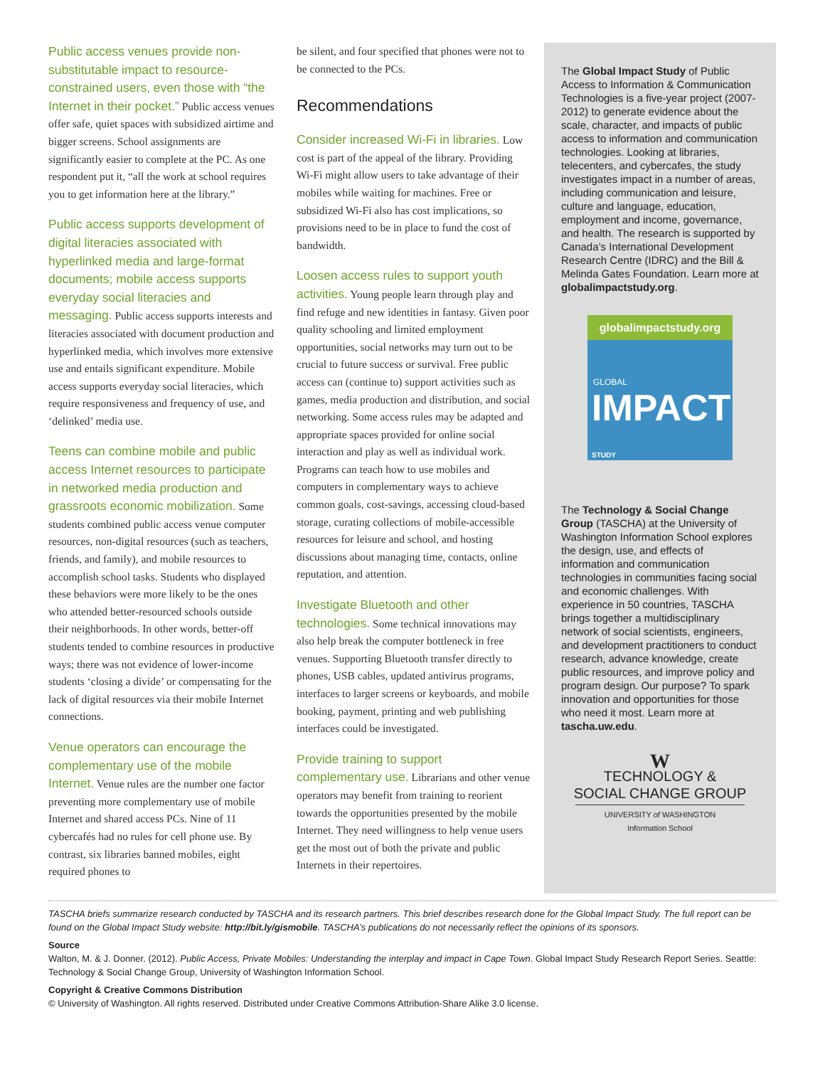Public access venues provide non-substitutable impact to resource-constrained users, even those with “the Internet in their pocket.” Public access venues offer safe, quiet spaces with subsidized airtime and bigger screens. School assignments are significantly easier to complete at the PC. As one respondent put it, “all the work at school requires you to get information here at the library.”
Public access supports development of digital literacies associated with hyperlinked media and large-format documents; mobile access supports everyday social literacies and messaging. Public access supports interests and literacies associated with document production and hyperlinked media, which involves more extensive use and entails significant expenditure. Mobile access supports everyday social literacies, which require responsiveness and frequency of use, and ‘delinked’ media use.
Teens can combine mobile and public access Internet resources to participate in networked media production and grassroots economic mobilization. Some students combined public access venue computer resources, non-digital resources (such as teachers, friends, and family), and mobile resources to accomplish school tasks. Students who displayed these behaviors were more likely to be the ones who attended better-resourced schools outside their neighborhoods. In other words, better-off students tended to combine resources in productive ways; there was not evidence of lower-income students ‘closing a divide’ or compensating for the lack of digital resources via their mobile Internet connections.
Venue operators can encourage the complementary use of the mobile Internet. Venue rules are the number one factor preventing more complementary use of mobile Internet and shared access PCs. Nine of 11 cybercafés had no rules for cell phone use. By contrast, six libraries banned mobiles, eight required phones to
be silent, and four specified that phones were not to be connected to the PCs.
Recommendations
Consider increased Wi-Fi in libraries. Low cost is part of the appeal of the library. Providing Wi-Fi might allow users to take advantage of their mobiles while waiting for machines. Free or subsidized Wi-Fi also has cost implications, so provisions need to be in place to fund the cost of bandwidth.
Loosen access rules to support youth activities. Young people learn through play and find refuge and new identities in fantasy. Given poor quality schooling and limited employment opportunities, social networks may turn out to be crucial to future success or survival. Free public access can (continue to) support activities such as games, media production and distribution, and social networking. Some access rules may be adapted and appropriate spaces provided for online social interaction and play as well as individual work. Programs can teach how to use mobiles and computers in complementary ways to achieve common goals, cost-savings, accessing cloud-based storage, curating collections of mobile-accessible resources for leisure and school, and hosting discussions about managing time, contacts, online reputation, and attention.
Investigate Bluetooth and other technologies. Some technical innovations may also help break the computer bottleneck in free venues. Supporting Bluetooth transfer directly to phones, USB cables, updated antivirus programs, interfaces to larger screens or keyboards, and mobile booking, payment, printing and web publishing interfaces could be investigated.
Provide training to support complementary use. Librarians and other venue operators may benefit from training to reorient towards the opportunities presented by the mobile Internet. They need willingness to help venue users get the most out of both the private and public Internets in their repertoires.
The Global Impact Study of Public Access to Information & Communication Technologies is a five-year project (2007-2012) to generate evidence about the scale, character, and impacts of public access to information and communication technologies. Looking at libraries, telecenters, and cybercafes, the study investigates impact in a number of areas, including communication and leisure, culture and language, education, employment and income, governance, and health. The research is supported by Canada’s International Development Research Centre (IDRC) and the Bill & Melinda Gates Foundation. Learn more at globalimpactstudy.org.
globalimpactstudy.org
GLOBAL
IMPACT STUDY
The Technology & Social Change Group (TASCHA) at the University of Washington Information School explores the design, use, and effects of information and communication technologies in communities facing social and economic challenges. With experience in 50 countries, TASCHA brings together a multidisciplinary network of social scientists, engineers, and development practitioners to conduct research, advance knowledge, create public resources, and improve policy and program design. Our purpose? To spark innovation and opportunities for those who need it most. Learn more at tascha.uw.edu.
W
TECHNOLOGY &
SOCIAL CHANGE GROUP
UNIVERSITY of WASHINGTON
Information School
TASCHA briefs summarize research conducted by TASCHA and its research partners. This brief describes research done for the Global Impact Study. The full report can be found on the Global Impact Study website: http://bit.ly/gismobile. TASCHA’s publications do not necessarily reflect the opinions of its sponsors.
Source
Walton, M. & J. Donner. (2012). Public Access, Private Mobiles: Understanding the interplay and impact in Cape Town. Global Impact Study Research Report Series. Seattle: Technology & Social Change Group, University of Washington Information School.
Copyright & Creative Commons Distribution
© University of Washington. All rights reserved. Distributed under Creative Commons Attribution-Share Alike 3.0 license.